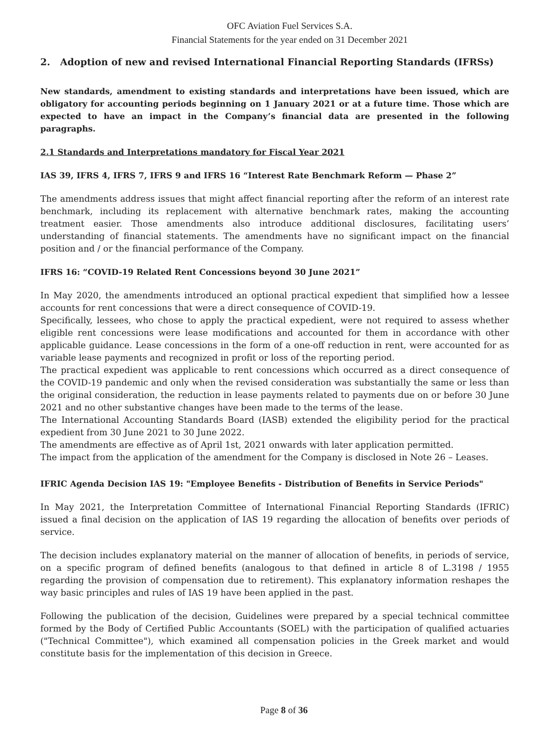OFC Aviation Fuel Services S.A.
Financial Statements for the year ended on 31 December 2021
2. Adoption of new and revised International Financial Reporting Standards (IFRSs)
New standards, amendment to existing standards and interpretations have been issued, which are obligatory for accounting periods beginning on 1 January 2021 or at a future time. Those which are expected to have an impact in the Company’s financial data are presented in the following paragraphs.
2.1 Standards and Interpretations mandatory for Fiscal Year 2021
IAS 39, IFRS 4, IFRS 7, IFRS 9 and IFRS 16 “Interest Rate Benchmark Reform — Phase 2”
The amendments address issues that might affect financial reporting after the reform of an interest rate benchmark, including its replacement with alternative benchmark rates, making the accounting treatment easier. Those amendments also introduce additional disclosures, facilitating users’ understanding of financial statements. The amendments have no significant impact on the financial position and / or the financial performance of the Company.
IFRS 16: “COVID-19 Related Rent Concessions beyond 30 June 2021”
In May 2020, the amendments introduced an optional practical expedient that simplified how a lessee accounts for rent concessions that were a direct consequence of COVID-19.
Specifically, lessees, who chose to apply the practical expedient, were not required to assess whether eligible rent concessions were lease modifications and accounted for them in accordance with other applicable guidance. Lease concessions in the form of a one-off reduction in rent, were accounted for as variable lease payments and recognized in profit or loss of the reporting period.
The practical expedient was applicable to rent concessions which occurred as a direct consequence of the COVID-19 pandemic and only when the revised consideration was substantially the same or less than the original consideration, the reduction in lease payments related to payments due on or before 30 June 2021 and no other substantive changes have been made to the terms of the lease.
The International Accounting Standards Board (IASB) extended the eligibility period for the practical expedient from 30 June 2021 to 30 June 2022.
The amendments are effective as of April 1st, 2021 onwards with later application permitted.
The impact from the application of the amendment for the Company is disclosed in Note 26 – Leases.
IFRIC Agenda Decision IAS 19: "Employee Benefits - Distribution of Benefits in Service Periods"
In May 2021, the Interpretation Committee of International Financial Reporting Standards (IFRIC) issued a final decision on the application of IAS 19 regarding the allocation of benefits over periods of service.
The decision includes explanatory material on the manner of allocation of benefits, in periods of service, on a specific program of defined benefits (analogous to that defined in article 8 of L.3198 / 1955 regarding the provision of compensation due to retirement). This explanatory information reshapes the way basic principles and rules of IAS 19 have been applied in the past.
Following the publication of the decision, Guidelines were prepared by a special technical committee formed by the Body of Certified Public Accountants (SOEL) with the participation of qualified actuaries ("Technical Committee"), which examined all compensation policies in the Greek market and would constitute basis for the implementation of this decision in Greece.
Page 8 of 36